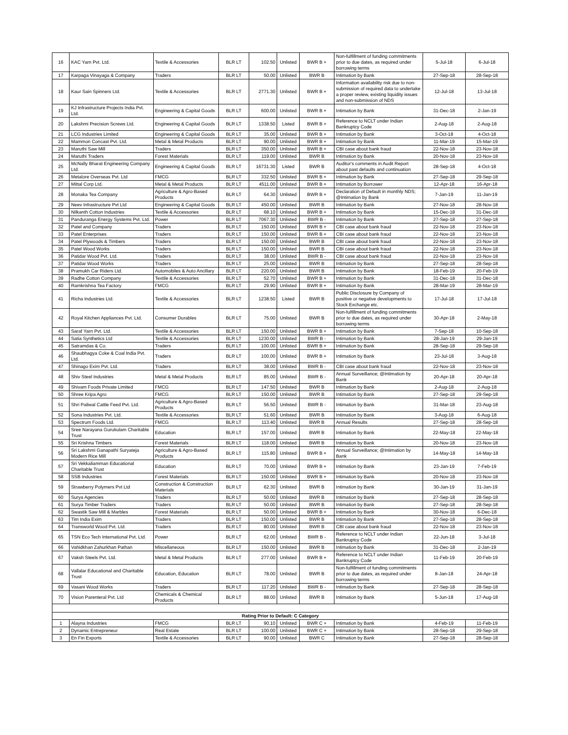| 16 | KAC Yarn Pvt. Ltd. | Textile & Accessories | BLR LT | 102.50 | Unlisted | BWR B + | Non-fulfillment of funding commitments prior to due dates, as required under borrowing terms | 5-Jul-18 | 6-Jul-18 |
| 17 | Karpaga Vinayaga & Company | Traders | BLR LT | 50.00 | Unlisted | BWR B | Intimation by Bank | 27-Sep-18 | 28-Sep-18 |
| 18 | Kaur Sain Spinners Ltd. | Textile & Accessories | BLR LT | 2771.30 | Unlisted | BWR B + | Information availability risk due to non-submission of required data to undertake a proper review, existing liquidity issues and non-submission of NDS | 12-Jul-18 | 13-Jul-18 |
| 19 | KJ Infrastructure Projects India Pvt. Ltd. | Engineering & Capital Goods | BLR LT | 600.00 | Unlisted | BWR B + | Intimation by Bank | 31-Dec-18 | 2-Jan-19 |
| 20 | Lakshmi Precision Screws Ltd. | Engineering & Capital Goods | BLR LT | 1338.50 | Listed | BWR B + | Reference to NCLT under Indian Bankruptcy Code | 2-Aug-18 | 2-Aug-18 |
| 21 | LCG Industries Limited | Engineering & Capital Goods | BLR LT | 35.00 | Unlisted | BWR B + | Intimation by Bank | 3-Oct-18 | 4-Oct-18 |
| 22 | Mammon Concast Pvt. Ltd. | Metal & Metal Products | BLR LT | 90.00 | Unlisted | BWR B + | Intimation by Bank | 11-Mar-19 | 15-Mar-19 |
| 23 | Maruthi Saw Mill | Traders | BLR LT | 350.00 | Unlisted | BWR B + | CBI case about bank fraud | 22-Nov-18 | 23-Nov-18 |
| 24 | Maruthi Traders | Forest Materials | BLR LT | 119.00 | Unlisted | BWR B | Intimation by Bank | 20-Nov-18 | 23-Nov-18 |
| 25 | McNally Bharat Engineering Company Ltd. | Engineering & Capital Goods | BLR LT | 16731.30 | Listed | BWR B | Auditor's comments in Audit Report about past defaults and continuation | 28-Sep-18 | 4-Oct-18 |
| 26 | Metalore Overseas Pvt. Ltd | FMCG | BLR LT | 332.50 | Unlisted | BWR B + | Intimation by Bank | 27-Sep-18 | 29-Sep-18 |
| 27 | Mittal Corp Ltd. | Metal & Metal Products | BLR LT | 4511.00 | Unlisted | BWR B + | Intimation by Borrower | 12-Apr-18 | 16-Apr-18 |
| 28 | Monaka Tea Company | Agriculture & Agro-Based Products | BLR LT | 64.30 | Unlisted | BWR B + | Declaration of Default in monthly NDS; @Intimation by Bank | 7-Jan-19 | 11-Jan-19 |
| 29 | Neev Infrastructure Pvt Ltd | Engineering & Capital Goods | BLR LT | 450.00 | Unlisted | BWR B | Intimation by Bank | 27-Nov-18 | 28-Nov-18 |
| 30 | Nilkanth Cotton Industries | Textile & Accessories | BLR LT | 68.10 | Unlisted | BWR B + | Intimation by Bank | 15-Dec-18 | 31-Dec-18 |
| 31 | Panduranga Energy Systems Pvt. Ltd. | Power | BLR LT | 7067.30 | Unlisted | BWR B - | Intimation by Bank | 27-Sep-18 | 27-Sep-18 |
| 32 | Patel and Company | Traders | BLR LT | 150.00 | Unlisted | BWR B + | CBI case about bank fraud | 22-Nov-18 | 23-Nov-18 |
| 33 | Patel Enterprises | Traders | BLR LT | 150.00 | Unlisted | BWR B + | CBI case about bank fraud | 22-Nov-18 | 23-Nov-18 |
| 34 | Patel Plywoods & Timbers | Traders | BLR LT | 150.00 | Unlisted | BWR B | CBI case about bank fraud | 22-Nov-18 | 23-Nov-18 |
| 35 | Patel Wood Works | Traders | BLR LT | 150.00 | Unlisted | BWR B | CBI case about bank fraud | 22-Nov-18 | 23-Nov-18 |
| 36 | Patidar Wood Pvt. Ltd. | Traders | BLR LT | 38.00 | Unlisted | BWR B - | CBI case about bank fraud | 22-Nov-18 | 23-Nov-18 |
| 37 | Patidar Wood Works | Traders | BLR LT | 25.00 | Unlisted | BWR B | Intimation by Bank | 27-Sep-18 | 28-Sep-18 |
| 38 | Pramukh Car Riders Ltd. | Automobiles & Auto Ancillary | BLR LT | 220.00 | Unlisted | BWR B | Intimation by Bank | 18-Feb-19 | 20-Feb-19 |
| 39 | Radhe Cotton Company | Textile & Accessories | BLR LT | 52.70 | Unlisted | BWR B + | Intimation by Bank | 31-Dec-18 | 31-Dec-18 |
| 40 | Ramkrishna Tea Factory | FMCG | BLR LT | 29.90 | Unlisted | BWR B + | Intimation by Bank | 28-Mar-19 | 28-Mar-19 |
| 41 | Richa Industries Ltd. | Textile & Accessories | BLR LT | 1238.50 | Listed | BWR B | Public Disclosure by Company of positive or negative developments to Stock Exchange etc. | 17-Jul-18 | 17-Jul-18 |
| 42 | Royal Kitchen Appliances Pvt. Ltd. | Consumer Durables | BLR LT | 75.00 | Unlisted | BWR B | Non-fulfillment of funding commitments prior to due dates, as required under borrowing terms | 30-Apr-18 | 2-May-18 |
| 43 | Saraf Yarn Pvt. Ltd. | Textile & Accessories | BLR LT | 150.00 | Unlisted | BWR B + | Intimation by Bank | 7-Sep-18 | 10-Sep-18 |
| 44 | Satia Synthetics Ltd | Textile & Accessories | BLR LT | 1230.00 | Unlisted | BWR B - | Intimation by Bank | 28-Jan-19 | 29-Jan-19 |
| 45 | Satramdas & Co. | Traders | BLR LT | 100.00 | Unlisted | BWR B + | Intimation by Bank | 28-Sep-18 | 29-Sep-18 |
| 46 | Shaubhagya Coke & Coal India Pvt. Ltd. | Traders | BLR LT | 100.00 | Unlisted | BWR B + | Intimation by Bank | 23-Jul-18 | 3-Aug-18 |
| 47 | Shinago Exim Pvt. Ltd. | Traders | BLR LT | 38.00 | Unlisted | BWR B - | CBI case about bank fraud | 22-Nov-18 | 23-Nov-18 |
| 48 | Shiv Steel Industries | Metal & Metal Products | BLR LT | 85.00 | Unlisted | BWR B - | Annual Surveillance; @Intimation by Bank | 20-Apr-18 | 20-Apr-18 |
| 49 | Shivam Foods Private Limited | FMCG | BLR LT | 147.50 | Unlisted | BWR B | Intimation by Bank | 2-Aug-18 | 2-Aug-18 |
| 50 | Shree Kripa Agro | FMCG | BLR LT | 150.00 | Unlisted | BWR B | Intimation by Bank | 27-Sep-18 | 29-Sep-18 |
| 51 | Shri Paliwal Cattle Feed Pvt. Ltd. | Agriculture & Agro-Based Products | BLR LT | 56.50 | Unlisted | BWR B - | Intimation by Bank | 31-Mar-18 | 23-Aug-18 |
| 52 | Sona Industries Pvt. Ltd. | Textile & Accessories | BLR LT | 51.60 | Unlisted | BWR B | Intimation by Bank | 3-Aug-18 | 6-Aug-18 |
| 53 | Spectrum Foods Ltd. | FMCG | BLR LT | 113.40 | Unlisted | BWR B | Annual Results | 27-Sep-18 | 28-Sep-18 |
| 54 | Sree Narayana Gurukulam Charitable Trust | Education | BLR LT | 157.00 | Unlisted | BWR B | Intimation by Bank | 22-May-18 | 22-May-18 |
| 55 | Sri Krishna Timbers | Forest Materials | BLR LT | 118.00 | Unlisted | BWR B | Intimation by Bank | 20-Nov-18 | 23-Nov-18 |
| 56 | Sri Lakshmi Ganapathi Suryateja Modern Rice Mill | Agriculture & Agro-Based Products | BLR LT | 115.80 | Unlisted | BWR B + | Annual Surveillance; @Intimation by Bank | 14-May-18 | 14-May-18 |
| 57 | Sri Vekkaliamman Educational Charitable Trust | Education | BLR LT | 70.00 | Unlisted | BWR B + | Intimation by Bank | 23-Jan-19 | 7-Feb-19 |
| 58 | SSB Industries | Forest Materials | BLR LT | 150.00 | Unlisted | BWR B + | Intimation by Bank | 20-Nov-18 | 23-Nov-18 |
| 59 | Strawberry Polymers Pvt Ltd | Construction & Construction Materials | BLR LT | 62.30 | Unlisted | BWR B | Intimation by Bank | 30-Jan-19 | 31-Jan-19 |
| 60 | Surya Agencies | Traders | BLR LT | 50.00 | Unlisted | BWR B | Intimation by Bank | 27-Sep-18 | 28-Sep-18 |
| 61 | Surya Timber Traders | Traders | BLR LT | 50.00 | Unlisted | BWR B | Intimation by Bank | 27-Sep-18 | 28-Sep-18 |
| 62 | Swastik Saw Mill & Marbles | Forest Materials | BLR LT | 50.00 | Unlisted | BWR B + | Intimation by Bank | 30-Nov-18 | 6-Dec-18 |
| 63 | Tim India Exim | Traders | BLR LT | 150.00 | Unlisted | BWR B | Intimation by Bank | 27-Sep-18 | 28-Sep-18 |
| 64 | Transworld Wood Pvt. Ltd. | Traders | BLR LT | 80.00 | Unlisted | BWR B | CBI case about bank fraud | 22-Nov-18 | 23-Nov-18 |
| 65 | TSN Eco Tech International Pvt. Ltd. | Power | BLR LT | 62.00 | Unlisted | BWR B - | Reference to NCLT under Indian Bankruptcy Code | 22-Jun-18 | 3-Jul-18 |
| 66 | Vahidkhan Zahurkhan Pathan | Miscellaneous | BLR LT | 150.00 | Unlisted | BWR B | Intimation by Bank | 31-Dec-18 | 2-Jan-19 |
| 67 | Vaksh Steels Pvt. Ltd. | Metal & Metal Products | BLR LT | 277.00 | Unlisted | BWR B + | Reference to NCLT under Indian Bankruptcy Code | 11-Feb-19 | 20-Feb-19 |
| 68 | Vallalar Educational and Charitable Trust | Education, Education | BLR LT | 78.00 | Unlisted | BWR B | Non-fulfillment of funding commitments prior to due dates, as required under borrowing terms | 8-Jan-18 | 24-Apr-18 |
| 69 | Vasani Wood Works | Traders | BLR LT | 117.20 | Unlisted | BWR B - | Intimation by Bank | 27-Sep-18 | 28-Sep-18 |
| 70 | Vision Parenteral Pvt. Ltd | Chemicals & Chemical Products | BLR LT | 88.00 | Unlisted | BWR B | Intimation by Bank | 5-Jun-18 | 17-Aug-18 |
| Rating Prior to Default: C Category | | | | | | | | | |
| 1 | Alayna Industries | FMCG | BLR LT | 90.10 | Unlisted | BWR C + | Intimation by Bank | 4-Feb-19 | 11-Feb-19 |
| 2 | Dynamic Entrepreneur | Real Estate | BLR LT | 100.00 | Unlisted | BWR C + | Intimation by Bank | 28-Sep-18 | 29-Sep-18 |
| 3 | En Fin Exports | Textile & Accessories | BLR LT | 90.00 | Unlisted | BWR C | Intimation by Bank | 27-Sep-18 | 28-Sep-18 |